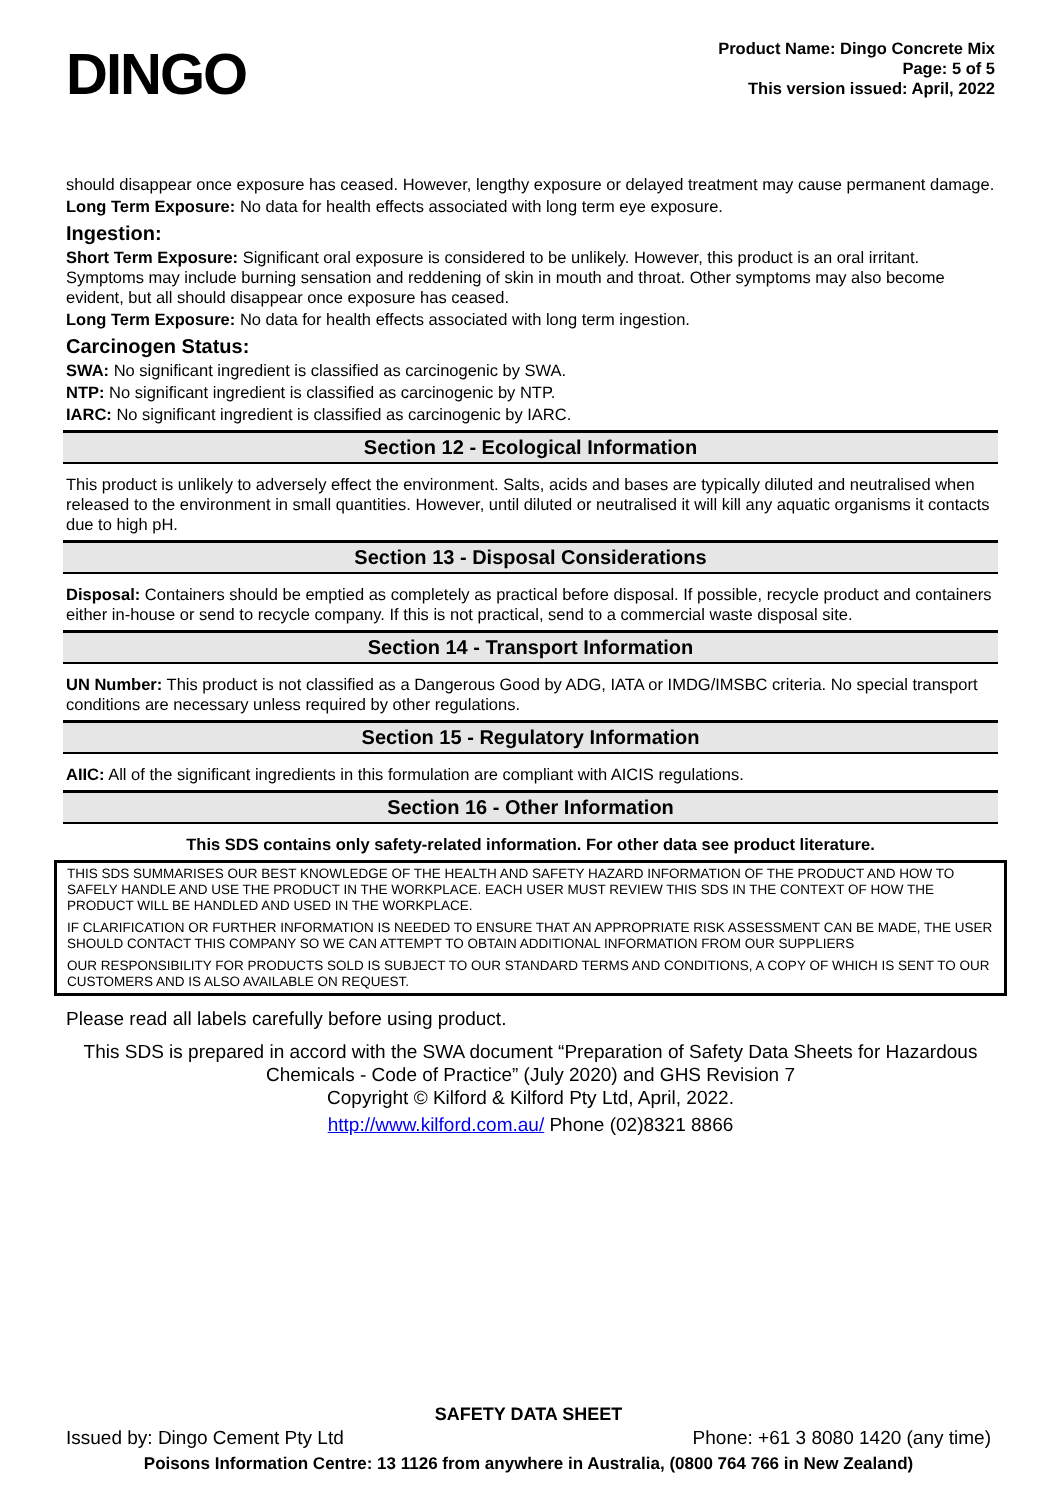DINGO
Product Name: Dingo Concrete Mix
Page: 5 of 5
This version issued: April, 2022
should disappear once exposure has ceased. However, lengthy exposure or delayed treatment may cause permanent damage.
Long Term Exposure: No data for health effects associated with long term eye exposure.
Ingestion:
Short Term Exposure: Significant oral exposure is considered to be unlikely. However, this product is an oral irritant. Symptoms may include burning sensation and reddening of skin in mouth and throat. Other symptoms may also become evident, but all should disappear once exposure has ceased.
Long Term Exposure: No data for health effects associated with long term ingestion.
Carcinogen Status:
SWA: No significant ingredient is classified as carcinogenic by SWA.
NTP: No significant ingredient is classified as carcinogenic by NTP.
IARC: No significant ingredient is classified as carcinogenic by IARC.
Section 12 - Ecological Information
This product is unlikely to adversely effect the environment. Salts, acids and bases are typically diluted and neutralised when released to the environment in small quantities. However, until diluted or neutralised it will kill any aquatic organisms it contacts due to high pH.
Section 13 - Disposal Considerations
Disposal: Containers should be emptied as completely as practical before disposal. If possible, recycle product and containers either in-house or send to recycle company. If this is not practical, send to a commercial waste disposal site.
Section 14 - Transport Information
UN Number: This product is not classified as a Dangerous Good by ADG, IATA or IMDG/IMSBC criteria. No special transport conditions are necessary unless required by other regulations.
Section 15 - Regulatory Information
AIIC: All of the significant ingredients in this formulation are compliant with AICIS regulations.
Section 16 - Other Information
This SDS contains only safety-related information. For other data see product literature.
THIS SDS SUMMARISES OUR BEST KNOWLEDGE OF THE HEALTH AND SAFETY HAZARD INFORMATION OF THE PRODUCT AND HOW TO SAFELY HANDLE AND USE THE PRODUCT IN THE WORKPLACE. EACH USER MUST REVIEW THIS SDS IN THE CONTEXT OF HOW THE PRODUCT WILL BE HANDLED AND USED IN THE WORKPLACE.
IF CLARIFICATION OR FURTHER INFORMATION IS NEEDED TO ENSURE THAT AN APPROPRIATE RISK ASSESSMENT CAN BE MADE, THE USER SHOULD CONTACT THIS COMPANY SO WE CAN ATTEMPT TO OBTAIN ADDITIONAL INFORMATION FROM OUR SUPPLIERS
OUR RESPONSIBILITY FOR PRODUCTS SOLD IS SUBJECT TO OUR STANDARD TERMS AND CONDITIONS, A COPY OF WHICH IS SENT TO OUR CUSTOMERS AND IS ALSO AVAILABLE ON REQUEST.
Please read all labels carefully before using product.
This SDS is prepared in accord with the SWA document “Preparation of Safety Data Sheets for Hazardous Chemicals - Code of Practice” (July 2020) and GHS Revision 7
Copyright © Kilford & Kilford Pty Ltd, April, 2022.
http://www.kilford.com.au/ Phone (02)8321 8866
SAFETY DATA SHEET
Issued by: Dingo Cement Pty Ltd Phone: +61 3 8080 1420 (any time)
Poisons Information Centre: 13 1126 from anywhere in Australia, (0800 764 766 in New Zealand)